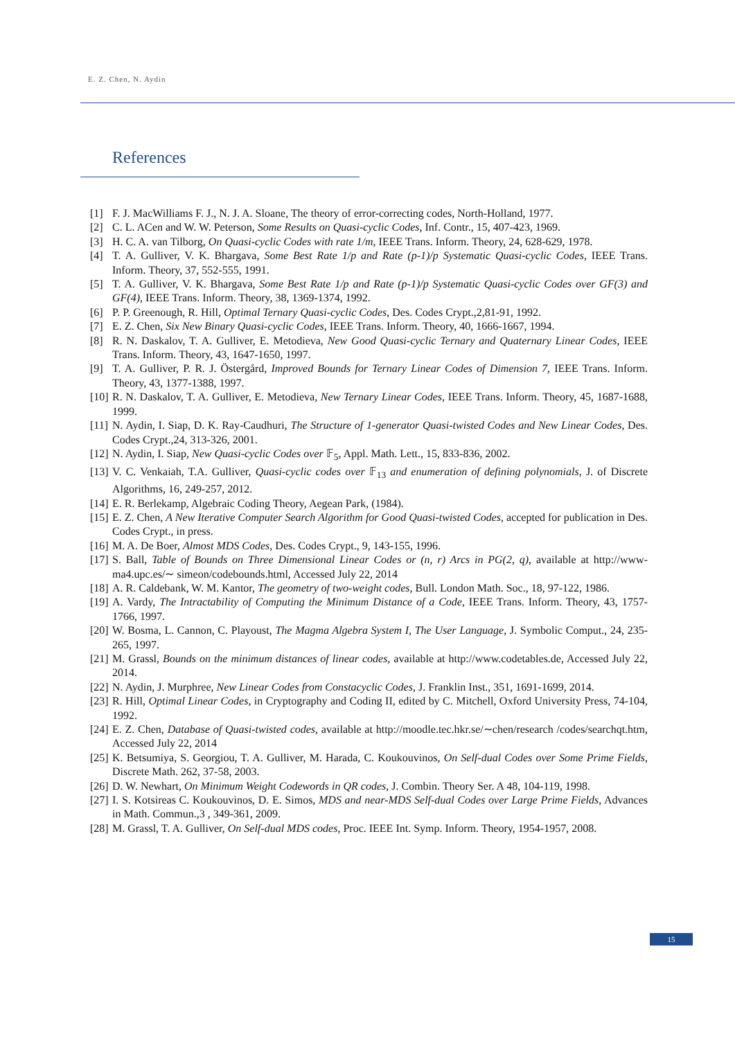E. Z. Chen, N. Aydin
References
[1] F. J. MacWilliams F. J., N. J. A. Sloane, The theory of error-correcting codes, North-Holland, 1977.
[2] C. L. ACen and W. W. Peterson, Some Results on Quasi-cyclic Codes, Inf. Contr., 15, 407-423, 1969.
[3] H. C. A. van Tilborg, On Quasi-cyclic Codes with rate 1/m, IEEE Trans. Inform. Theory, 24, 628-629, 1978.
[4] T. A. Gulliver, V. K. Bhargava, Some Best Rate 1/p and Rate (p-1)/p Systematic Quasi-cyclic Codes, IEEE Trans. Inform. Theory, 37, 552-555, 1991.
[5] T. A. Gulliver, V. K. Bhargava, Some Best Rate 1/p and Rate (p-1)/p Systematic Quasi-cyclic Codes over GF(3) and GF(4), IEEE Trans. Inform. Theory, 38, 1369-1374, 1992.
[6] P. P. Greenough, R. Hill, Optimal Ternary Quasi-cyclic Codes, Des. Codes Crypt.,2,81-91, 1992.
[7] E. Z. Chen, Six New Binary Quasi-cyclic Codes, IEEE Trans. Inform. Theory, 40, 1666-1667, 1994.
[8] R. N. Daskalov, T. A. Gulliver, E. Metodieva, New Good Quasi-cyclic Ternary and Quaternary Linear Codes, IEEE Trans. Inform. Theory, 43, 1647-1650, 1997.
[9] T. A. Gulliver, P. R. J. Östergård, Improved Bounds for Ternary Linear Codes of Dimension 7, IEEE Trans. Inform. Theory, 43, 1377-1388, 1997.
[10] R. N. Daskalov, T. A. Gulliver, E. Metodieva, New Ternary Linear Codes, IEEE Trans. Inform. Theory, 45, 1687-1688, 1999.
[11] N. Aydin, I. Siap, D. K. Ray-Caudhuri, The Structure of 1-generator Quasi-twisted Codes and New Linear Codes, Des. Codes Crypt.,24, 313-326, 2001.
[12] N. Aydin, I. Siap, New Quasi-cyclic Codes over 𝔽<sub>5</sub>, Appl. Math. Lett., 15, 833-836, 2002.
[13] V. C. Venkaiah, T.A. Gulliver, Quasi-cyclic codes over 𝔽<sub>13</sub> and enumeration of defining polynomials, J. of Discrete Algorithms, 16, 249-257, 2012.
[14] E. R. Berlekamp, Algebraic Coding Theory, Aegean Park, (1984).
[15] E. Z. Chen, A New Iterative Computer Search Algorithm for Good Quasi-twisted Codes, accepted for publication in Des. Codes Crypt., in press.
[16] M. A. De Boer, Almost MDS Codes, Des. Codes Crypt., 9, 143-155, 1996.
[17] S. Ball, Table of Bounds on Three Dimensional Linear Codes or (n, r) Arcs in PG(2, q), available at http://www-ma4.upc.es/∼ simeon/codebounds.html, Accessed July 22, 2014
[18] A. R. Caldebank, W. M. Kantor, The geometry of two-weight codes, Bull. London Math. Soc., 18, 97-122, 1986.
[19] A. Vardy, The Intractability of Computing the Minimum Distance of a Code, IEEE Trans. Inform. Theory, 43, 1757-1766, 1997.
[20] W. Bosma, L. Cannon, C. Playoust, The Magma Algebra System I, The User Language, J. Symbolic Comput., 24, 235-265, 1997.
[21] M. Grassl, Bounds on the minimum distances of linear codes, available at http://www.codetables.de, Accessed July 22, 2014.
[22] N. Aydin, J. Murphree, New Linear Codes from Constacyclic Codes, J. Franklin Inst., 351, 1691-1699, 2014.
[23] R. Hill, Optimal Linear Codes, in Cryptography and Coding II, edited by C. Mitchell, Oxford University Press, 74-104, 1992.
[24] E. Z. Chen, Database of Quasi-twisted codes, available at http://moodle.tec.hkr.se/∼chen/research /codes/searchqt.htm, Accessed July 22, 2014
[25] K. Betsumiya, S. Georgiou, T. A. Gulliver, M. Harada, C. Koukouvinos, On Self-dual Codes over Some Prime Fields, Discrete Math. 262, 37-58, 2003.
[26] D. W. Newhart, On Minimum Weight Codewords in QR codes, J. Combin. Theory Ser. A 48, 104-119, 1998.
[27] I. S. Kotsireas C. Koukouvinos, D. E. Simos, MDS and near-MDS Self-dual Codes over Large Prime Fields, Advances in Math. Commun.,3 , 349-361, 2009.
[28] M. Grassl, T. A. Gulliver, On Self-dual MDS codes, Proc. IEEE Int. Symp. Inform. Theory, 1954-1957, 2008.
15